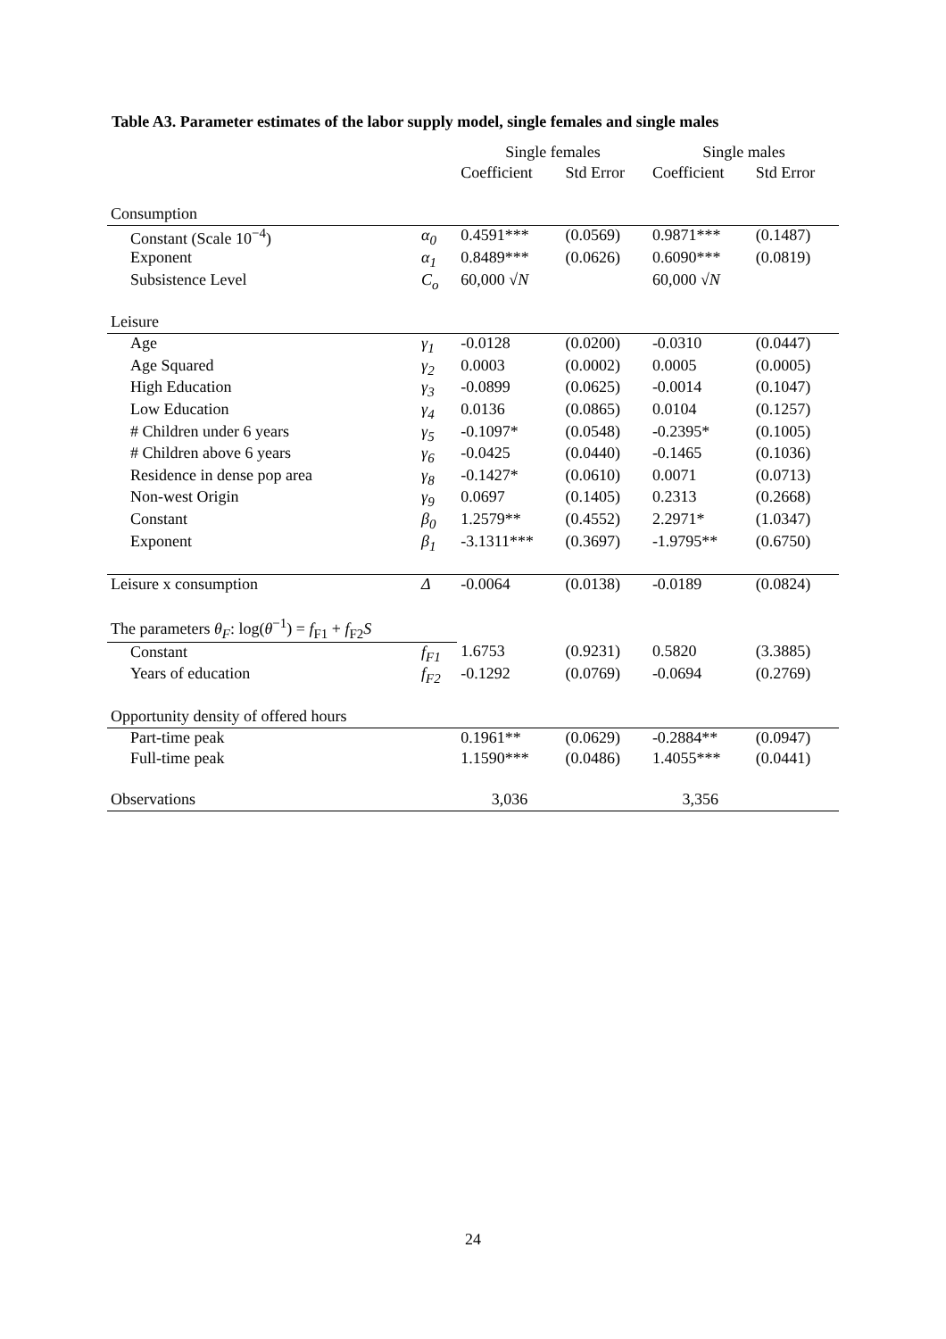Table A3. Parameter estimates of the labor supply model, single females and single males
| | | Single females | | Single males | |
| --- | --- | --- | --- | --- | --- |
| | | Coefficient | Std Error | Coefficient | Std Error |
| Consumption | | | | | |
| Constant (Scale 10<sup>−4</sup>) | α<sub>0</sub> | 0.4591*** | (0.0569) | 0.9871*** | (0.1487) |
| Exponent | α<sub>1</sub> | 0.8489*** | (0.0626) | 0.6090*** | (0.0819) |
| Subsistence Level | C<sub>o</sub> | 60,000 √ N | | 60,000 √ N | |
| Leisure | | | | | |
| Age | γ<sub>1</sub> | -0.0128 | (0.0200) | -0.0310 | (0.0447) |
| Age Squared | γ<sub>2</sub> | 0.0003 | (0.0002) | 0.0005 | (0.0005) |
| High Education | γ<sub>3</sub> | -0.0899 | (0.0625) | -0.0014 | (0.1047) |
| Low Education | γ<sub>4</sub> | 0.0136 | (0.0865) | 0.0104 | (0.1257) |
| # Children under 6 years | γ<sub>5</sub> | -0.1097* | (0.0548) | -0.2395* | (0.1005) |
| # Children above 6 years | γ<sub>6</sub> | -0.0425 | (0.0440) | -0.1465 | (0.1036) |
| Residence in dense pop area | γ<sub>8</sub> | -0.1427* | (0.0610) | 0.0071 | (0.0713) |
| Non-west Origin | γ<sub>9</sub> | 0.0697 | (0.1405) | 0.2313 | (0.2668) |
| Constant | β<sub>0</sub> | 1.2579** | (0.4552) | 2.2971* | (1.0347) |
| Exponent | β<sub>1</sub> | -3.1311*** | (0.3697) | -1.9795** | (0.6750) |
| Leisure x consumption | Δ | -0.0064 | (0.0138) | -0.0189 | (0.0824) |
| The parameters θ<sub>F</sub> : log( θ<sup>−1</sup>) = f<sub>F1</sub> + f<sub>F2</sub> S | | | | | |
| Constant | f<sub>F1</sub> | 1.6753 | (0.9231) | 0.5820 | (3.3885) |
| Years of education | f<sub>F2</sub> | -0.1292 | (0.0769) | -0.0694 | (0.2769) |
| Opportunity density of offered hours | | | | | |
| Part-time peak | | 0.1961** | (0.0629) | -0.2884** | (0.0947) |
| Full-time peak | | 1.1590*** | (0.0486) | 1.4055*** | (0.0441) |
| Observations | | 3,036 | | 3,356 | |
24